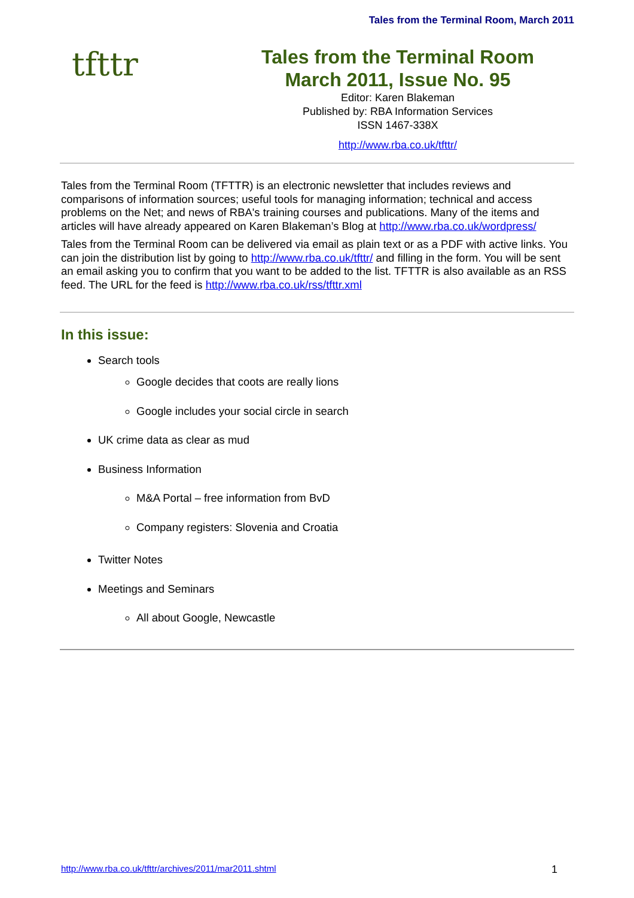Tales from the Terminal Room, March 2011
tfttr
Tales from the Terminal Room
March 2011, Issue No. 95
Editor: Karen Blakeman
Published by: RBA Information Services
ISSN 1467-338X
http://www.rba.co.uk/tfttr/
Tales from the Terminal Room (TFTTR) is an electronic newsletter that includes reviews and comparisons of information sources; useful tools for managing information; technical and access problems on the Net; and news of RBA's training courses and publications. Many of the items and articles will have already appeared on Karen Blakeman’s Blog at http://www.rba.co.uk/wordpress/
Tales from the Terminal Room can be delivered via email as plain text or as a PDF with active links. You can join the distribution list by going to http://www.rba.co.uk/tfttr/ and filling in the form. You will be sent an email asking you to confirm that you want to be added to the list. TFTTR is also available as an RSS feed. The URL for the feed is http://www.rba.co.uk/rss/tfttr.xml
In this issue:
Search tools
Google decides that coots are really lions
Google includes your social circle in search
UK crime data as clear as mud
Business Information
M&A Portal – free information from BvD
Company registers: Slovenia and Croatia
Twitter Notes
Meetings and Seminars
All about Google, Newcastle
http://www.rba.co.uk/tfttr/archives/2011/mar2011.shtml 1